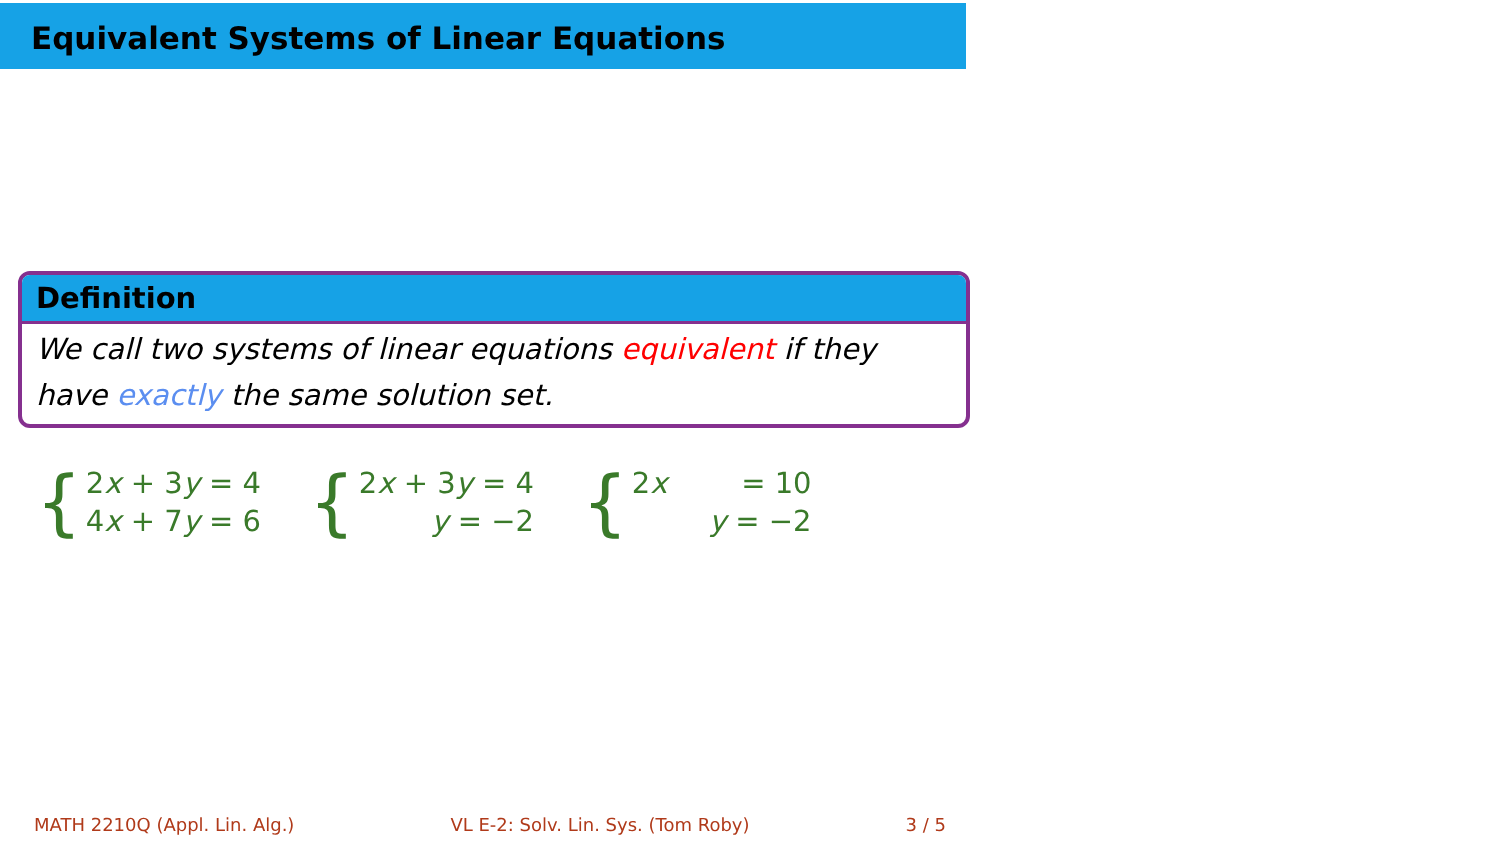Equivalent Systems of Linear Equations
Definition
We call two systems of linear equations equivalent if they have exactly the same solution set.
{
| 2 x + 3 y = 4 |
| 4 x + 7 y = 6 |
{
| 2 x + 3 y = 4 |
| y = −2 |
{
| 2 x = 10 |
| y = −2 |
MATH 2210Q (Appl. Lin. Alg.) VL E-2: Solv. Lin. Sys. (Tom Roby) 3 / 5